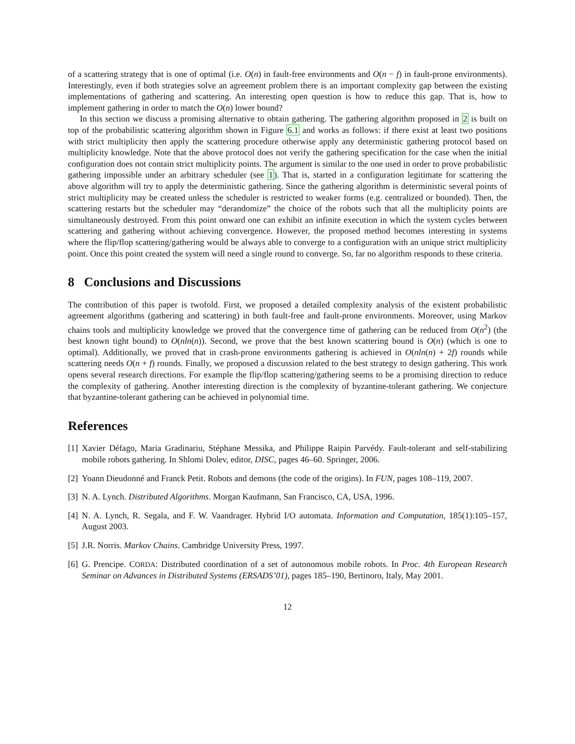of a scattering strategy that is one of optimal (i.e. O(n) in fault-free environments and O(n − f) in fault-prone environments). Interestingly, even if both strategies solve an agreement problem there is an important complexity gap between the existing implementations of gathering and scattering. An interesting open question is how to reduce this gap. That is, how to implement gathering in order to match the O(n) lower bound?
In this section we discuss a promising alternative to obtain gathering. The gathering algorithm proposed in 2 is built on top of the probabilistic scattering algorithm shown in Figure 6.1 and works as follows: if there exist at least two positions with strict multiplicity then apply the scattering procedure otherwise apply any deterministic gathering protocol based on multiplicity knowledge. Note that the above protocol does not verify the gathering specification for the case when the initial configuration does not contain strict multiplicity points. The argument is similar to the one used in order to prove probabilistic gathering impossible under an arbitrary scheduler (see 1). That is, started in a configuration legitimate for scattering the above algorithm will try to apply the deterministic gathering. Since the gathering algorithm is deterministic several points of strict multiplicity may be created unless the scheduler is restricted to weaker forms (e.g. centralized or bounded). Then, the scattering restarts but the scheduler may “derandomize” the choice of the robots such that all the multiplicity points are simultaneously destroyed. From this point onward one can exhibit an infinite execution in which the system cycles between scattering and gathering without achieving convergence. However, the proposed method becomes interesting in systems where the flip/flop scattering/gathering would be always able to converge to a configuration with an unique strict multiplicity point. Once this point created the system will need a single round to converge. So, far no algorithm responds to these criteria.
8 Conclusions and Discussions
The contribution of this paper is twofold. First, we proposed a detailed complexity analysis of the existent probabilistic agreement algorithms (gathering and scattering) in both fault-free and fault-prone environments. Moreover, using Markov chains tools and multiplicity knowledge we proved that the convergence time of gathering can be reduced from O(n<sup>2</sup>) (the best known tight bound) to O(nln(n)). Second, we prove that the best known scattering bound is O(n) (which is one to optimal). Additionally, we proved that in crash-prone environments gathering is achieved in O(nln(n) + 2f) rounds while scattering needs O(n + f) rounds. Finally, we proposed a discussion related to the best strategy to design gathering. This work opens several research directions. For example the flip/flop scattering/gathering seems to be a promising direction to reduce the complexity of gathering. Another interesting direction is the complexity of byzantine-tolerant gathering. We conjecture that byzantine-tolerant gathering can be achieved in polynomial time.
References
[1] Xavier Défago, Maria Gradinariu, Stéphane Messika, and Philippe Raipin Parvédy. Fault-tolerant and self-stabilizing mobile robots gathering. In Shlomi Dolev, editor, DISC, pages 46–60. Springer, 2006.
[2] Yoann Dieudonné and Franck Petit. Robots and demons (the code of the origins). In FUN, pages 108–119, 2007.
[3] N. A. Lynch. Distributed Algorithms. Morgan Kaufmann, San Francisco, CA, USA, 1996.
[4] N. A. Lynch, R. Segala, and F. W. Vaandrager. Hybrid I/O automata. Information and Computation, 185(1):105–157, August 2003.
[5] J.R. Norris. Markov Chains. Cambridge University Press, 1997.
[6] G. Prencipe. CORDA: Distributed coordination of a set of autonomous mobile robots. In Proc. 4th European Research Seminar on Advances in Distributed Systems (ERSADS’01), pages 185–190, Bertinoro, Italy, May 2001.
12